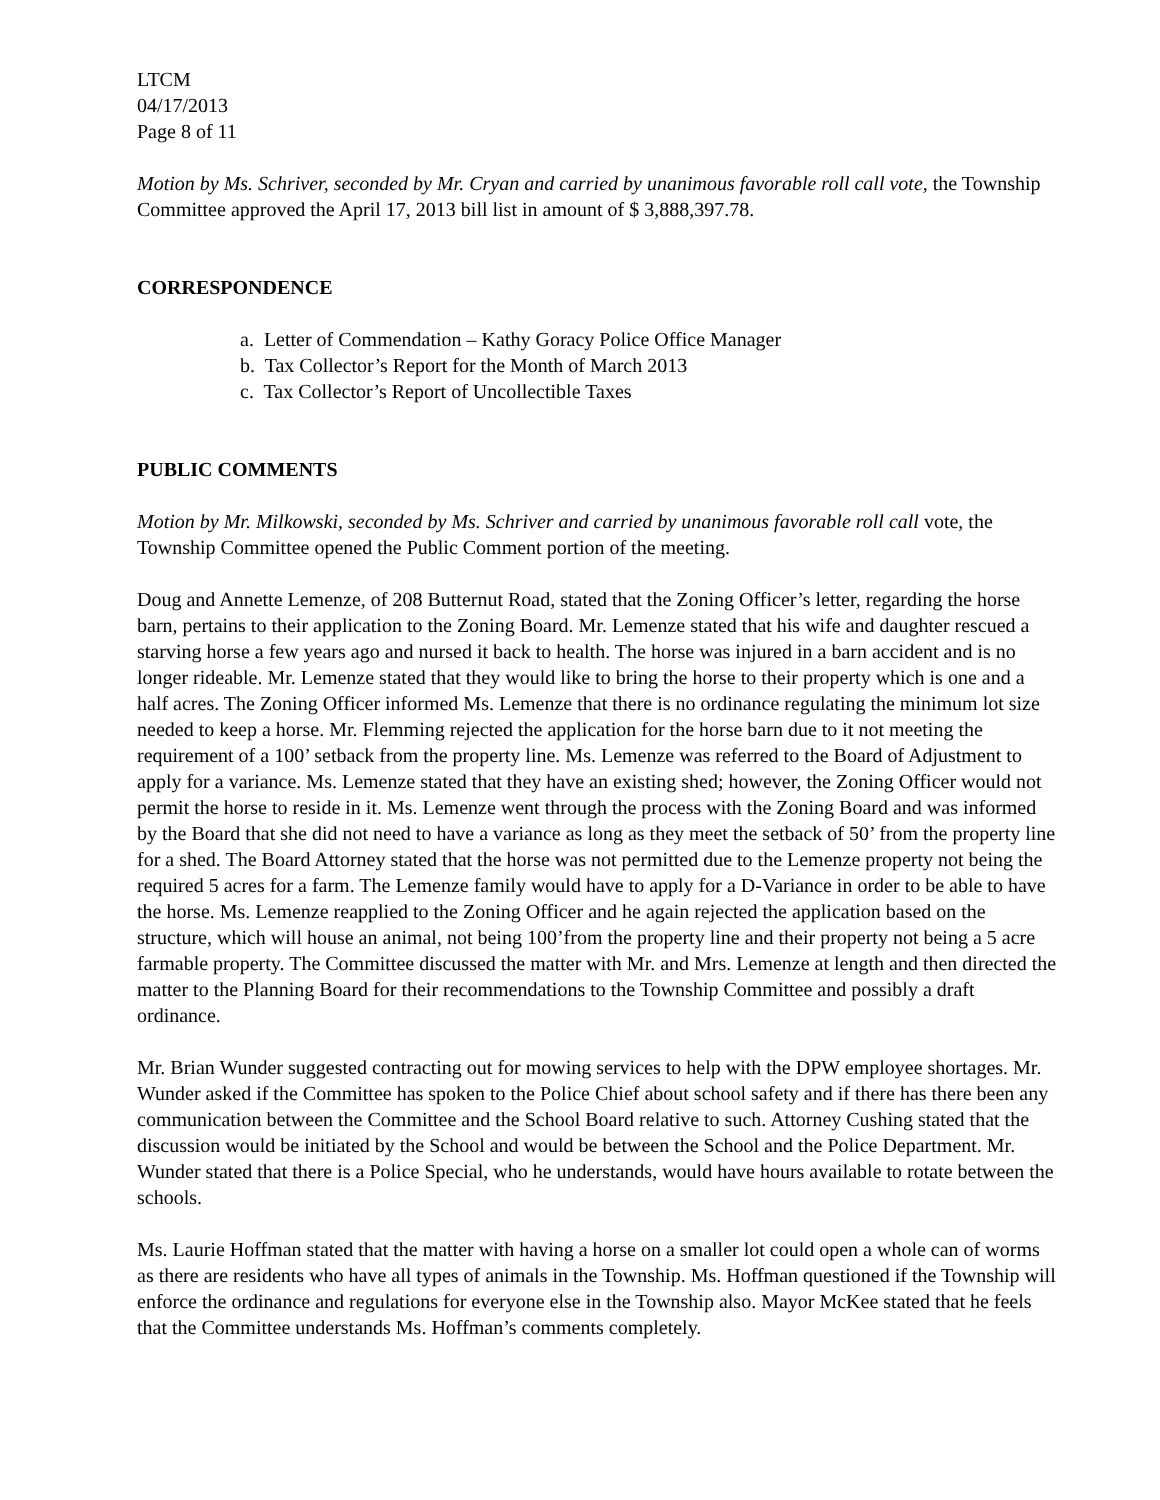LTCM
04/17/2013
Page 8 of 11
Motion by Ms. Schriver, seconded by Mr. Cryan and carried by unanimous favorable roll call vote, the Township Committee approved the April 17, 2013 bill list in amount of $ 3,888,397.78.
CORRESPONDENCE
a. Letter of Commendation – Kathy Goracy Police Office Manager
b. Tax Collector’s Report for the Month of March 2013
c. Tax Collector’s Report of Uncollectible Taxes
PUBLIC COMMENTS
Motion by Mr. Milkowski, seconded by Ms. Schriver and carried by unanimous favorable roll call vote, the Township Committee opened the Public Comment portion of the meeting.
Doug and Annette Lemenze, of 208 Butternut Road, stated that the Zoning Officer’s letter, regarding the horse barn, pertains to their application to the Zoning Board. Mr. Lemenze stated that his wife and daughter rescued a starving horse a few years ago and nursed it back to health. The horse was injured in a barn accident and is no longer rideable. Mr. Lemenze stated that they would like to bring the horse to their property which is one and a half acres. The Zoning Officer informed Ms. Lemenze that there is no ordinance regulating the minimum lot size needed to keep a horse. Mr. Flemming rejected the application for the horse barn due to it not meeting the requirement of a 100’ setback from the property line. Ms. Lemenze was referred to the Board of Adjustment to apply for a variance. Ms. Lemenze stated that they have an existing shed; however, the Zoning Officer would not permit the horse to reside in it. Ms. Lemenze went through the process with the Zoning Board and was informed by the Board that she did not need to have a variance as long as they meet the setback of 50’ from the property line for a shed. The Board Attorney stated that the horse was not permitted due to the Lemenze property not being the required 5 acres for a farm. The Lemenze family would have to apply for a D-Variance in order to be able to have the horse. Ms. Lemenze reapplied to the Zoning Officer and he again rejected the application based on the structure, which will house an animal, not being 100’from the property line and their property not being a 5 acre farmable property. The Committee discussed the matter with Mr. and Mrs. Lemenze at length and then directed the matter to the Planning Board for their recommendations to the Township Committee and possibly a draft ordinance.
Mr. Brian Wunder suggested contracting out for mowing services to help with the DPW employee shortages. Mr. Wunder asked if the Committee has spoken to the Police Chief about school safety and if there has there been any communication between the Committee and the School Board relative to such. Attorney Cushing stated that the discussion would be initiated by the School and would be between the School and the Police Department. Mr. Wunder stated that there is a Police Special, who he understands, would have hours available to rotate between the schools.
Ms. Laurie Hoffman stated that the matter with having a horse on a smaller lot could open a whole can of worms as there are residents who have all types of animals in the Township. Ms. Hoffman questioned if the Township will enforce the ordinance and regulations for everyone else in the Township also. Mayor McKee stated that he feels that the Committee understands Ms. Hoffman’s comments completely.